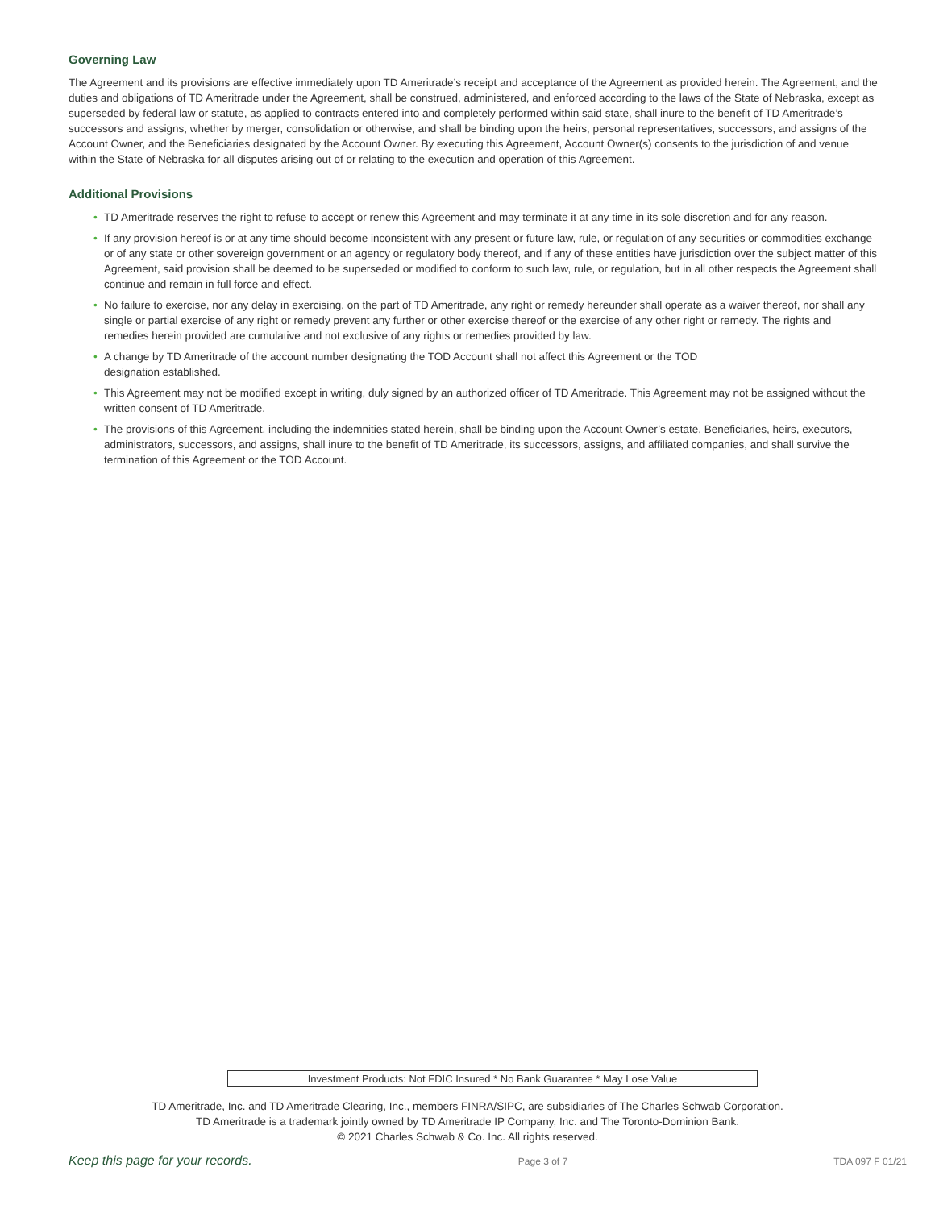Governing Law
The Agreement and its provisions are effective immediately upon TD Ameritrade’s receipt and acceptance of the Agreement as provided herein. The Agreement, and the duties and obligations of TD Ameritrade under the Agreement, shall be construed, administered, and enforced according to the laws of the State of Nebraska, except as superseded by federal law or statute, as applied to contracts entered into and completely performed within said state, shall inure to the benefit of TD Ameritrade’s successors and assigns, whether by merger, consolidation or otherwise, and shall be binding upon the heirs, personal representatives, successors, and assigns of the Account Owner, and the Beneficiaries designated by the Account Owner. By executing this Agreement, Account Owner(s) consents to the jurisdiction of and venue within the State of Nebraska for all disputes arising out of or relating to the execution and operation of this Agreement.
Additional Provisions
• TD Ameritrade reserves the right to refuse to accept or renew this Agreement and may terminate it at any time in its sole discretion and for any reason.
• If any provision hereof is or at any time should become inconsistent with any present or future law, rule, or regulation of any securities or commodities exchange or of any state or other sovereign government or an agency or regulatory body thereof, and if any of these entities have jurisdiction over the subject matter of this Agreement, said provision shall be deemed to be superseded or modified to conform to such law, rule, or regulation, but in all other respects the Agreement shall continue and remain in full force and effect.
• No failure to exercise, nor any delay in exercising, on the part of TD Ameritrade, any right or remedy hereunder shall operate as a waiver thereof, nor shall any single or partial exercise of any right or remedy prevent any further or other exercise thereof or the exercise of any other right or remedy. The rights and remedies herein provided are cumulative and not exclusive of any rights or remedies provided by law.
• A change by TD Ameritrade of the account number designating the TOD Account shall not affect this Agreement or the TOD
designation established.
• This Agreement may not be modified except in writing, duly signed by an authorized officer of TD Ameritrade. This Agreement may not be assigned without the written consent of TD Ameritrade.
• The provisions of this Agreement, including the indemnities stated herein, shall be binding upon the Account Owner’s estate, Beneficiaries, heirs, executors, administrators, successors, and assigns, shall inure to the benefit of TD Ameritrade, its successors, assigns, and affiliated companies, and shall survive the termination of this Agreement or the TOD Account.
Investment Products: Not FDIC Insured * No Bank Guarantee * May Lose Value
TD Ameritrade, Inc. and TD Ameritrade Clearing, Inc., members FINRA/SIPC, are subsidiaries of The Charles Schwab Corporation.
TD Ameritrade is a trademark jointly owned by TD Ameritrade IP Company, Inc. and The Toronto-Dominion Bank.
© 2021 Charles Schwab & Co. Inc. All rights reserved.
Keep this page for your records. Page 3 of 7 TDA 097 F 01/21